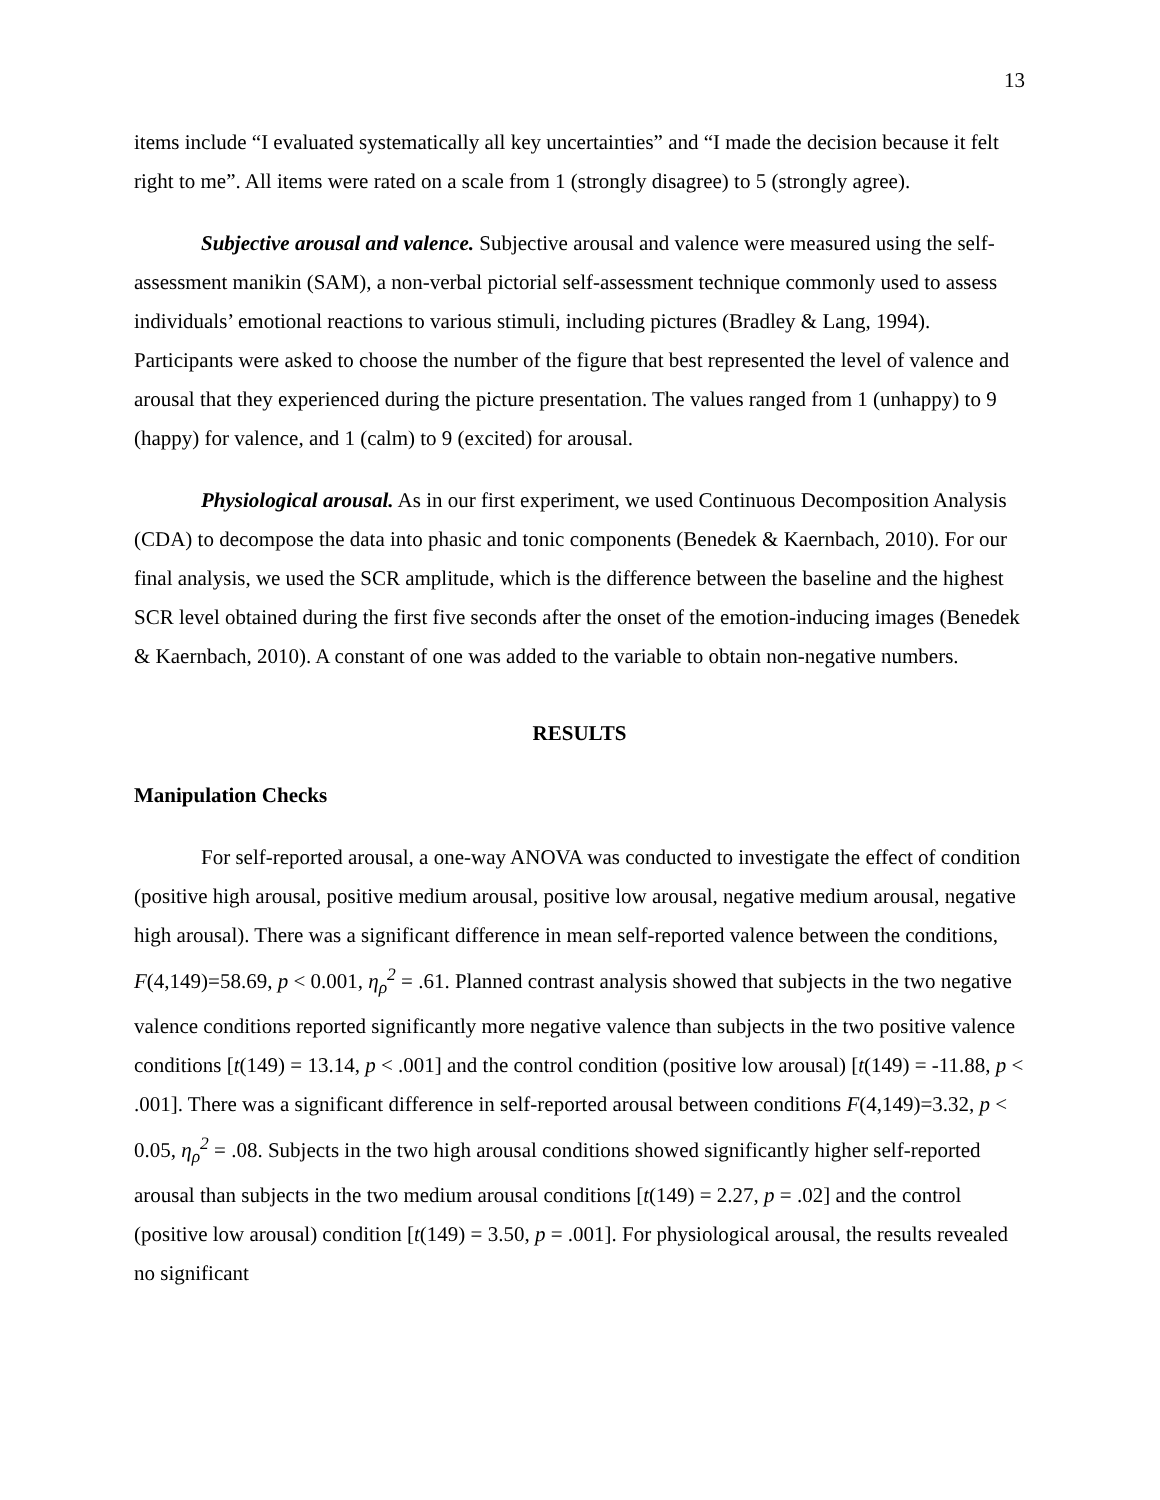13
items include “I evaluated systematically all key uncertainties” and “I made the decision because it felt right to me”. All items were rated on a scale from 1 (strongly disagree) to 5 (strongly agree).
Subjective arousal and valence. Subjective arousal and valence were measured using the self-assessment manikin (SAM), a non-verbal pictorial self-assessment technique commonly used to assess individuals’ emotional reactions to various stimuli, including pictures (Bradley & Lang, 1994). Participants were asked to choose the number of the figure that best represented the level of valence and arousal that they experienced during the picture presentation. The values ranged from 1 (unhappy) to 9 (happy) for valence, and 1 (calm) to 9 (excited) for arousal.
Physiological arousal. As in our first experiment, we used Continuous Decomposition Analysis (CDA) to decompose the data into phasic and tonic components (Benedek & Kaernbach, 2010). For our final analysis, we used the SCR amplitude, which is the difference between the baseline and the highest SCR level obtained during the first five seconds after the onset of the emotion-inducing images (Benedek & Kaernbach, 2010). A constant of one was added to the variable to obtain non-negative numbers.
RESULTS
Manipulation Checks
For self-reported arousal, a one-way ANOVA was conducted to investigate the effect of condition (positive high arousal, positive medium arousal, positive low arousal, negative medium arousal, negative high arousal). There was a significant difference in mean self-reported valence between the conditions, F(4,149)=58.69, p < 0.001, η<sub>ρ</sub><sup>2</sup> = .61. Planned contrast analysis showed that subjects in the two negative valence conditions reported significantly more negative valence than subjects in the two positive valence conditions [t(149) = 13.14, p < .001] and the control condition (positive low arousal) [t(149) = -11.88, p < .001]. There was a significant difference in self-reported arousal between conditions F(4,149)=3.32, p < 0.05, η<sub>ρ</sub><sup>2</sup> = .08. Subjects in the two high arousal conditions showed significantly higher self-reported arousal than subjects in the two medium arousal conditions [t(149) = 2.27, p = .02] and the control (positive low arousal) condition [t(149) = 3.50, p = .001]. For physiological arousal, the results revealed no significant